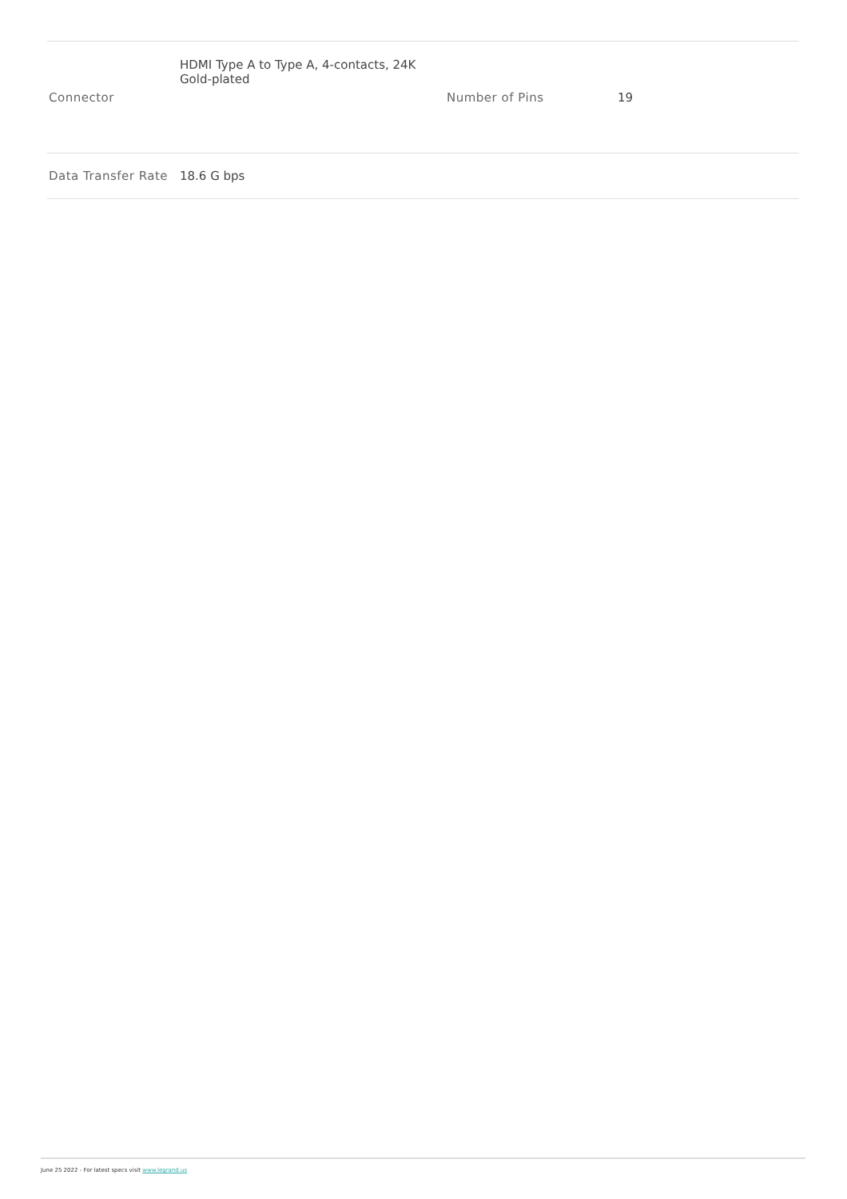| Connector | HDMI Type A to Type A, 4-contacts, 24K Gold-plated | Number of Pins | 19 |
| Data Transfer Rate | 18.6 G bps | | |
June 25 2022 - For latest specs visit www.legrand.us